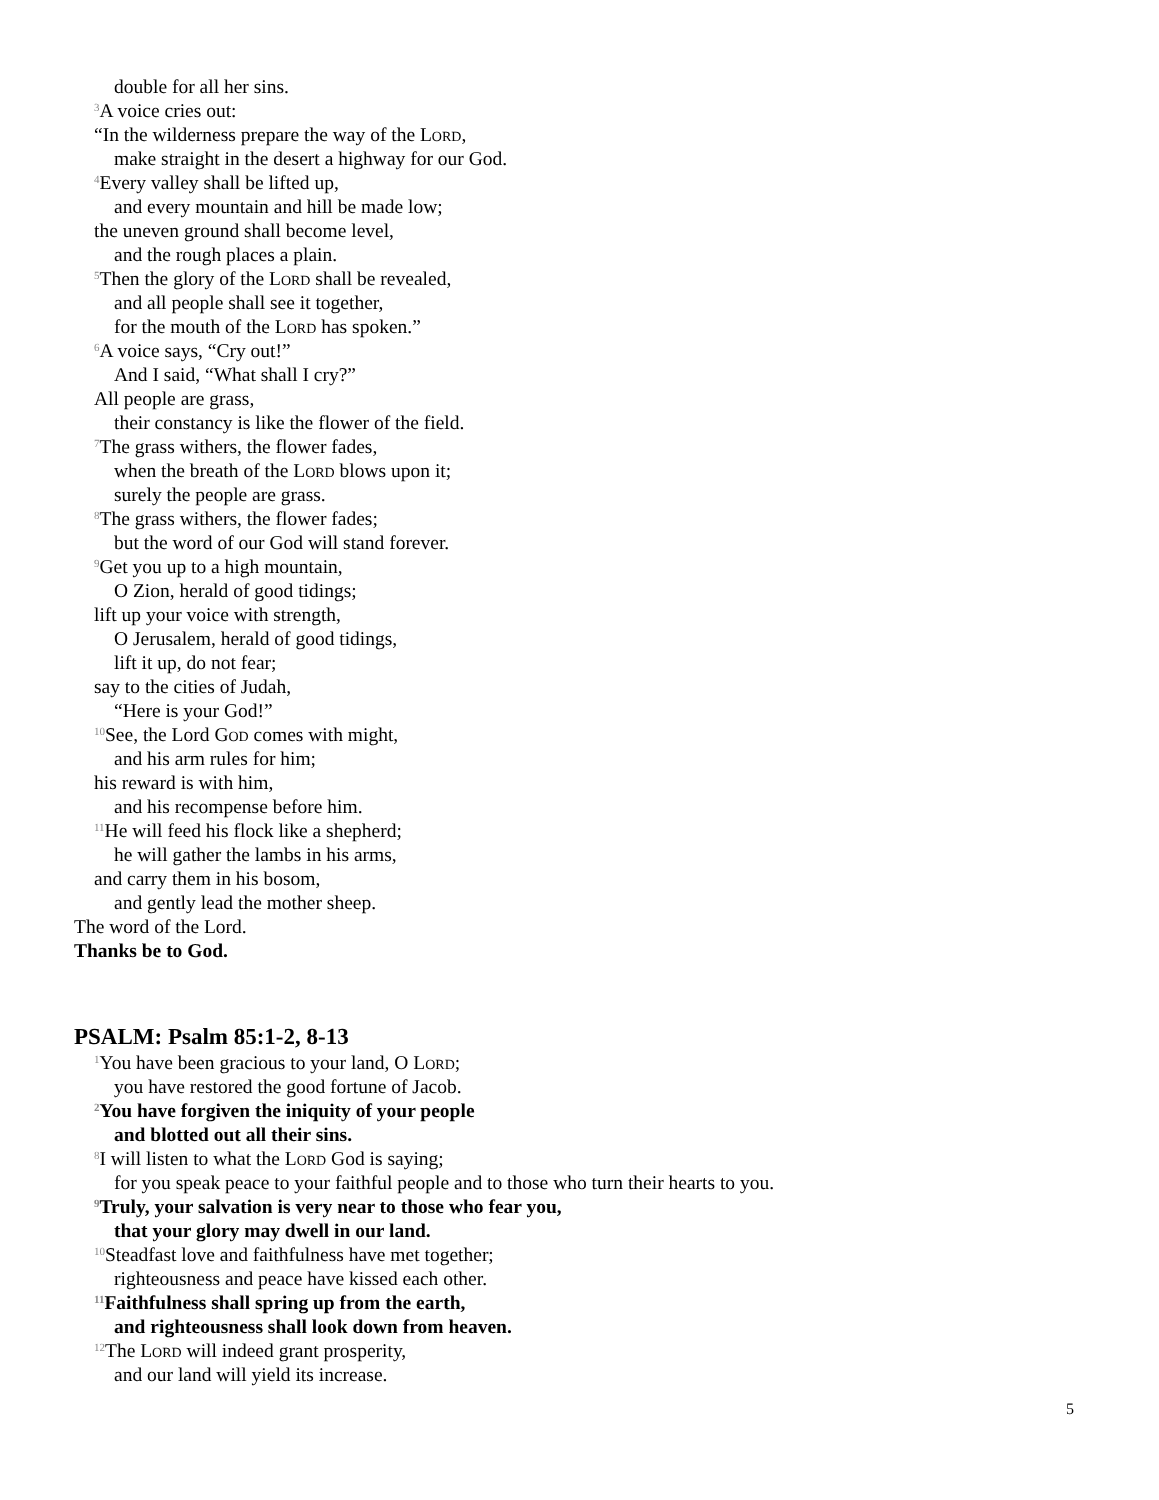double for all her sins.
<sup>3</sup> A voice cries out:
“In the wilderness prepare the way of the Lord,
make straight in the desert a highway for our God.
<sup>4</sup> Every valley shall be lifted up,
and every mountain and hill be made low;
the uneven ground shall become level,
and the rough places a plain.
<sup>5</sup> Then the glory of the Lord shall be revealed,
and all people shall see it together,
for the mouth of the Lord has spoken.”
<sup>6</sup> A voice says, “Cry out!”
And I said, “What shall I cry?”
All people are grass,
their constancy is like the flower of the field.
<sup>7</sup> The grass withers, the flower fades,
when the breath of the Lord blows upon it;
surely the people are grass.
<sup>8</sup> The grass withers, the flower fades;
but the word of our God will stand forever.
<sup>9</sup> Get you up to a high mountain,
O Zion, herald of good tidings;
lift up your voice with strength,
O Jerusalem, herald of good tidings,
lift it up, do not fear;
say to the cities of Judah,
“Here is your God!”
<sup>10</sup> See, the Lord God comes with might,
and his arm rules for him;
his reward is with him,
and his recompense before him.
<sup>11</sup>He will feed his flock like a shepherd;
he will gather the lambs in his arms,
and carry them in his bosom,
and gently lead the mother sheep.
The word of the Lord.
Thanks be to God.
PSALM: Psalm 85:1-2, 8-13
<sup>1</sup> You have been gracious to your land, O Lord;
you have restored the good fortune of Jacob.
<sup>2</sup> You have forgiven the iniquity of your people
and blotted out all their sins.
<sup>8</sup> I will listen to what the Lord God is saying;
for you speak peace to your faithful people and to those who turn their hearts to you.
<sup>9</sup> Truly, your salvation is very near to those who fear you,
that your glory may dwell in our land.
<sup>10</sup> Steadfast love and faithfulness have met together;
righteousness and peace have kissed each other.
<sup>11</sup> Faithfulness shall spring up from the earth,
and righteousness shall look down from heaven.
<sup>12</sup> The Lord will indeed grant prosperity,
and our land will yield its increase.
5